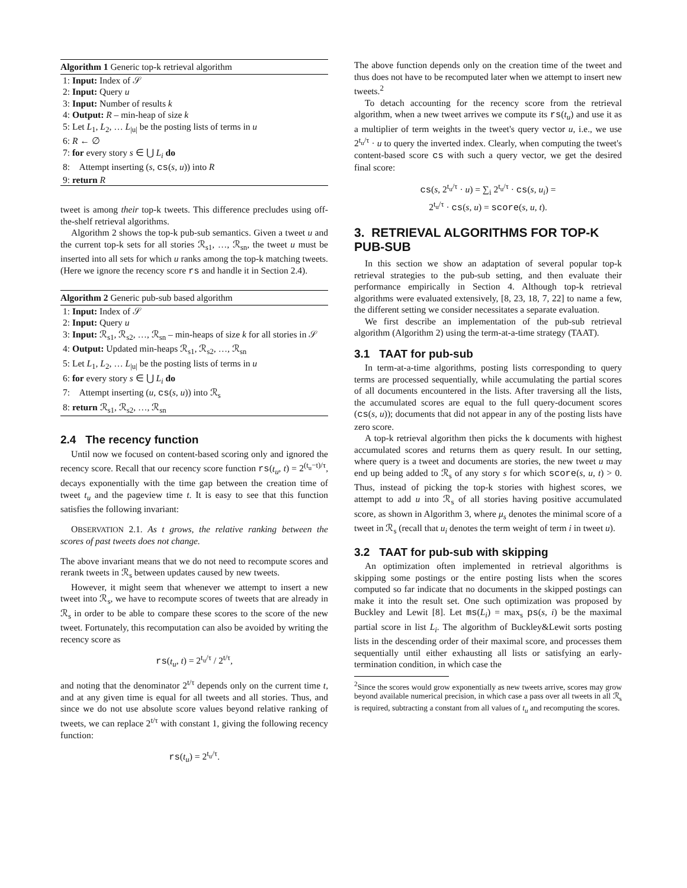Algorithm 1 Generic top-k retrieval algorithm
1: Input: Index of 𝒮
2: Input: Query u
3: Input: Number of results k
4: Output: R – min-heap of size k
5: Let L<sub>1</sub>, L<sub>2</sub>, … L<sub>|u|</sub> be the posting lists of terms in u
6: R ← ∅
7: for every story s ∈ ⋃ L<sub>i</sub> do
8: Attempt inserting (s, cs(s, u)) into R
9: return R
tweet is among their top-k tweets. This difference precludes using off-the-shelf retrieval algorithms.
Algorithm 2 shows the top-k pub-sub semantics. Given a tweet u and the current top-k sets for all stories ℛ<sub>s1</sub>, …, ℛ<sub>sn</sub>, the tweet u must be inserted into all sets for which u ranks among the top-k matching tweets. (Here we ignore the recency score rs and handle it in Section 2.4).
Algorithm 2 Generic pub-sub based algorithm
1: Input: Index of 𝒮
2: Input: Query u
3: Input: ℛ<sub>s1</sub>, ℛ<sub>s2</sub>, …, ℛ<sub>sn</sub> – min-heaps of size k for all stories in 𝒮
4: Output: Updated min-heaps ℛ<sub>s1</sub>, ℛ<sub>s2</sub>, …, ℛ<sub>sn</sub>
5: Let L<sub>1</sub>, L<sub>2</sub>, … L<sub>|u|</sub> be the posting lists of terms in u
6: for every story s ∈ ⋃ L<sub>i</sub> do
7: Attempt inserting (u, cs(s, u)) into ℛ<sub>s</sub>
8: return ℛ<sub>s1</sub>, ℛ<sub>s2</sub>, …, ℛ<sub>sn</sub>
2.4 The recency function
Until now we focused on content-based scoring only and ignored the recency score. Recall that our recency score function rs(t<sub>u</sub>, t) = 2<sup>(t<sub>u</sub>−t)/τ</sup>, decays exponentially with the time gap between the creation time of tweet t<sub>u</sub> and the pageview time t. It is easy to see that this function satisfies the following invariant:
OBSERVATION 2.1. As t grows, the relative ranking between the scores of past tweets does not change.
The above invariant means that we do not need to recompute scores and rerank tweets in ℛ<sub>s</sub> between updates caused by new tweets.
However, it might seem that whenever we attempt to insert a new tweet into ℛ<sub>s</sub>, we have to recompute scores of tweets that are already in ℛ<sub>s</sub> in order to be able to compare these scores to the score of the new tweet. Fortunately, this recomputation can also be avoided by writing the recency score as
rs(t<sub>u</sub>, t) = 2<sup>t<sub>u</sub>/τ</sup> / 2<sup>t/τ</sup>,
and noting that the denominator 2<sup>t/τ</sup> depends only on the current time t, and at any given time is equal for all tweets and all stories. Thus, and since we do not use absolute score values beyond relative ranking of tweets, we can replace 2<sup>t/τ</sup> with constant 1, giving the following recency function:
rs(t<sub>u</sub>) = 2<sup>t<sub>u</sub>/τ</sup>.
The above function depends only on the creation time of the tweet and thus does not have to be recomputed later when we attempt to insert new tweets.<sup>2</sup>
To detach accounting for the recency score from the retrieval algorithm, when a new tweet arrives we compute its rs(t<sub>u</sub>) and use it as a multiplier of term weights in the tweet's query vector u, i.e., we use 2<sup>t<sub>u</sub>/τ</sup> · u to query the inverted index. Clearly, when computing the tweet's content-based score cs with such a query vector, we get the desired final score:
cs(s, 2<sup>t<sub>u</sub>/τ</sup> · u) = ∑<sub>i</sub> 2<sup>t<sub>u</sub>/τ</sup> · cs(s, u<sub>i</sub>) =
2<sup>t<sub>u</sub>/τ</sup> · cs(s, u) = score(s, u, t).
3. RETRIEVAL ALGORITHMS FOR TOP-K PUB-SUB
In this section we show an adaptation of several popular top-k retrieval strategies to the pub-sub setting, and then evaluate their performance empirically in Section 4. Although top-k retrieval algorithms were evaluated extensively, [8, 23, 18, 7, 22] to name a few, the different setting we consider necessitates a separate evaluation.
We first describe an implementation of the pub-sub retrieval algorithm (Algorithm 2) using the term-at-a-time strategy (TAAT).
3.1 TAAT for pub-sub
In term-at-a-time algorithms, posting lists corresponding to query terms are processed sequentially, while accumulating the partial scores of all documents encountered in the lists. After traversing all the lists, the accumulated scores are equal to the full query-document scores (cs(s, u)); documents that did not appear in any of the posting lists have zero score.
A top-k retrieval algorithm then picks the k documents with highest accumulated scores and returns them as query result. In our setting, where query is a tweet and documents are stories, the new tweet u may end up being added to ℛ<sub>s</sub> of any story s for which score(s, u, t) > 0. Thus, instead of picking the top-k stories with highest scores, we attempt to add u into ℛ<sub>s</sub> of all stories having positive accumulated score, as shown in Algorithm 3, where μ<sub>s</sub> denotes the minimal score of a tweet in ℛ<sub>s</sub> (recall that u<sub>i</sub> denotes the term weight of term i in tweet u).
3.2 TAAT for pub-sub with skipping
An optimization often implemented in retrieval algorithms is skipping some postings or the entire posting lists when the scores computed so far indicate that no documents in the skipped postings can make it into the result set. One such optimization was proposed by Buckley and Lewit [8]. Let ms(L<sub>i</sub>) = max<sub>s</sub> ps(s, i) be the maximal partial score in list L<sub>i</sub>. The algorithm of Buckley&Lewit sorts posting lists in the descending order of their maximal score, and processes them sequentially until either exhausting all lists or satisfying an early-termination condition, in which case the
<sup>2</sup> Since the scores would grow exponentially as new tweets arrive, scores may grow beyond available numerical precision, in which case a pass over all tweets in all ℛ<sub>s</sub> is required, subtracting a constant from all values of t<sub>u</sub> and recomputing the scores.